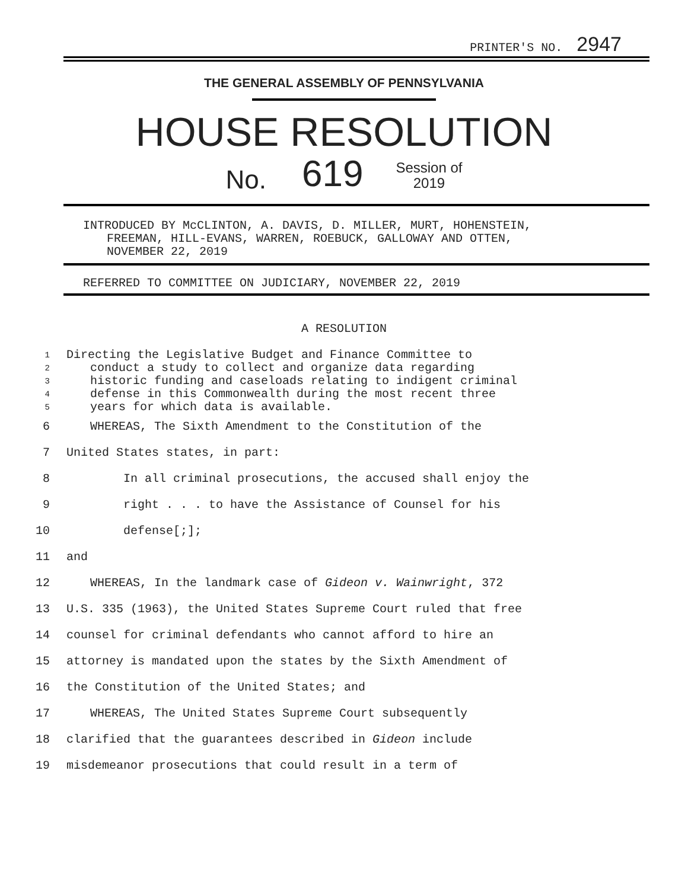PRINTER'S NO. 2947
THE GENERAL ASSEMBLY OF PENNSYLVANIA
HOUSE RESOLUTION
No. 619 Session of
2019
INTRODUCED BY McCLINTON, A. DAVIS, D. MILLER, MURT, HOHENSTEIN,
FREEMAN, HILL-EVANS, WARREN, ROEBUCK, GALLOWAY AND OTTEN,
NOVEMBER 22, 2019
REFERRED TO COMMITTEE ON JUDICIARY, NOVEMBER 22, 2019
A RESOLUTION
1 Directing the Legislative Budget and Finance Committee to
2 conduct a study to collect and organize data regarding
3 historic funding and caseloads relating to indigent criminal
4 defense in this Commonwealth during the most recent three
5 years for which data is available.
6 WHEREAS, The Sixth Amendment to the Constitution of the
7 United States states, in part:
8 In all criminal prosecutions, the accused shall enjoy the
9 right . . . to have the Assistance of Counsel for his
10 defense[;];
11 and
12 WHEREAS, In the landmark case of Gideon v. Wainwright, 372
13 U.S. 335 (1963), the United States Supreme Court ruled that free
14 counsel for criminal defendants who cannot afford to hire an
15 attorney is mandated upon the states by the Sixth Amendment of
16 the Constitution of the United States; and
17 WHEREAS, The United States Supreme Court subsequently
18 clarified that the guarantees described in Gideon include
19 misdemeanor prosecutions that could result in a term of